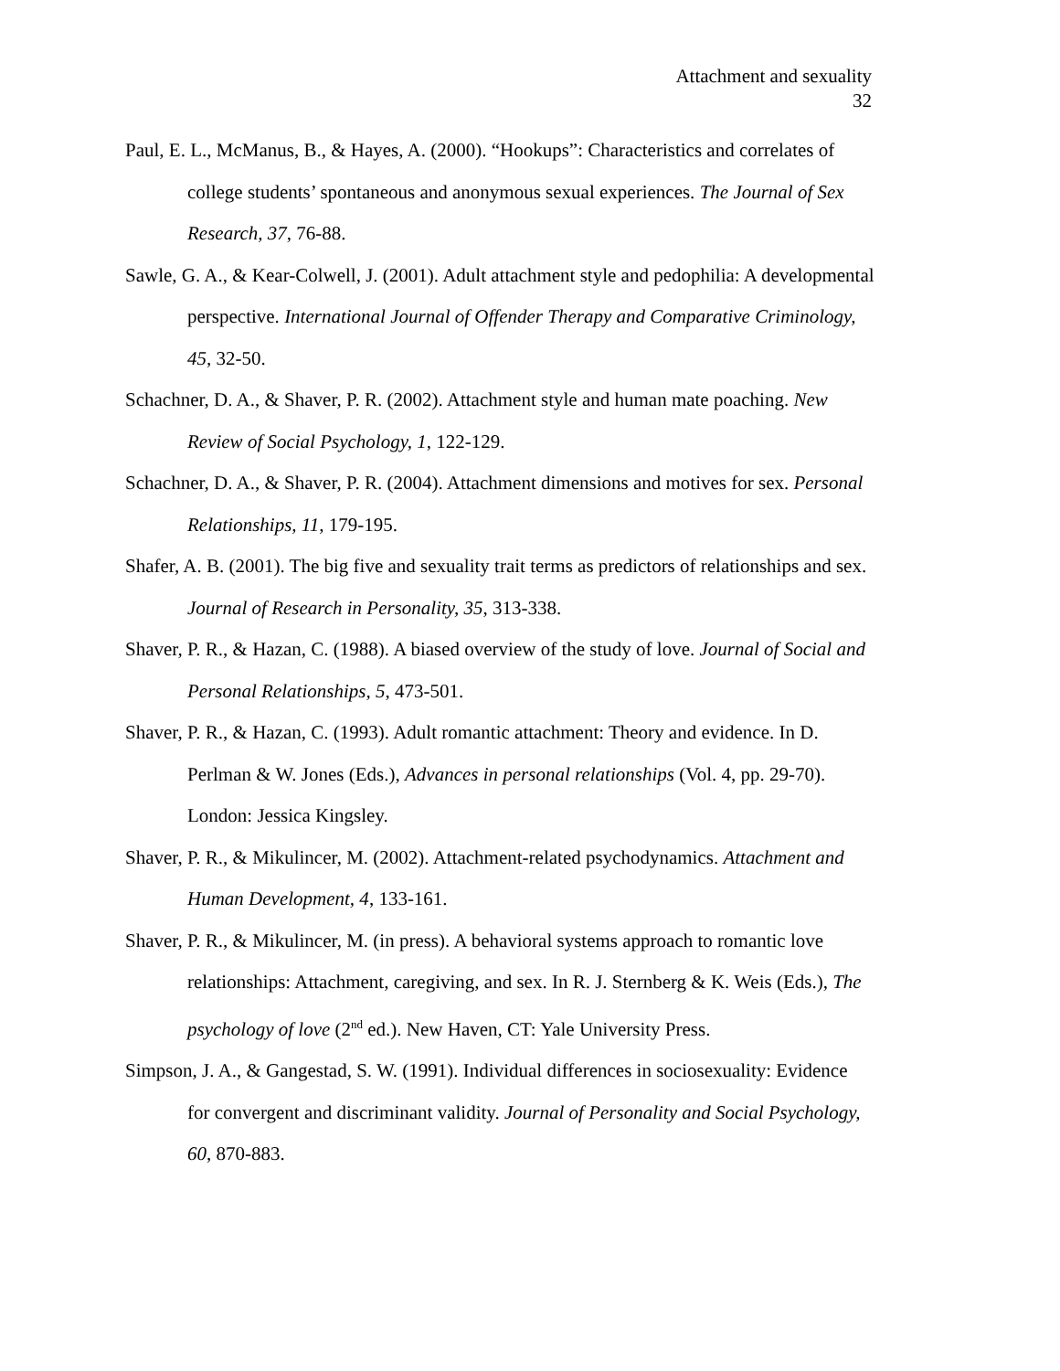Attachment and sexuality
32
Paul, E. L., McManus, B., & Hayes, A. (2000). “Hookups”: Characteristics and correlates of college students’ spontaneous and anonymous sexual experiences. The Journal of Sex Research, 37, 76-88.
Sawle, G. A., & Kear-Colwell, J. (2001). Adult attachment style and pedophilia: A developmental perspective. International Journal of Offender Therapy and Comparative Criminology, 45, 32-50.
Schachner, D. A., & Shaver, P. R. (2002). Attachment style and human mate poaching. New Review of Social Psychology, 1, 122-129.
Schachner, D. A., & Shaver, P. R. (2004). Attachment dimensions and motives for sex. Personal Relationships, 11, 179-195.
Shafer, A. B. (2001). The big five and sexuality trait terms as predictors of relationships and sex. Journal of Research in Personality, 35, 313-338.
Shaver, P. R., & Hazan, C. (1988). A biased overview of the study of love. Journal of Social and Personal Relationships, 5, 473-501.
Shaver, P. R., & Hazan, C. (1993). Adult romantic attachment: Theory and evidence. In D. Perlman & W. Jones (Eds.), Advances in personal relationships (Vol. 4, pp. 29-70). London: Jessica Kingsley.
Shaver, P. R., & Mikulincer, M. (2002). Attachment-related psychodynamics. Attachment and Human Development, 4, 133-161.
Shaver, P. R., & Mikulincer, M. (in press). A behavioral systems approach to romantic love relationships: Attachment, caregiving, and sex. In R. J. Sternberg & K. Weis (Eds.), The psychology of love (2<sup>nd</sup> ed.). New Haven, CT: Yale University Press.
Simpson, J. A., & Gangestad, S. W. (1991). Individual differences in sociosexuality: Evidence for convergent and discriminant validity. Journal of Personality and Social Psychology, 60, 870-883.